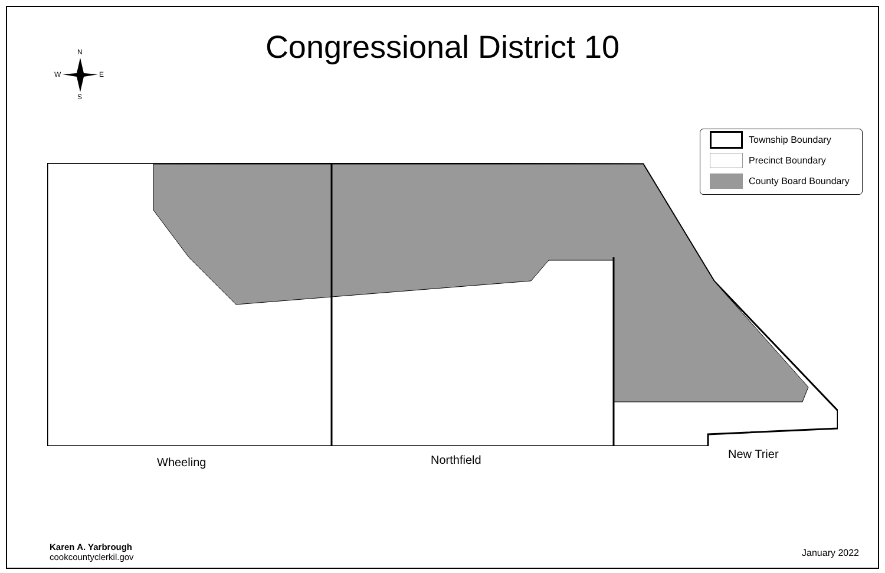Congressional District 10
N
S
W
E
Township Boundary
Precinct Boundary
County Board Boundary
Wheeling Northfield New Trier
Karen A. Yarbrough
cookcountyclerkil.gov
January 2022